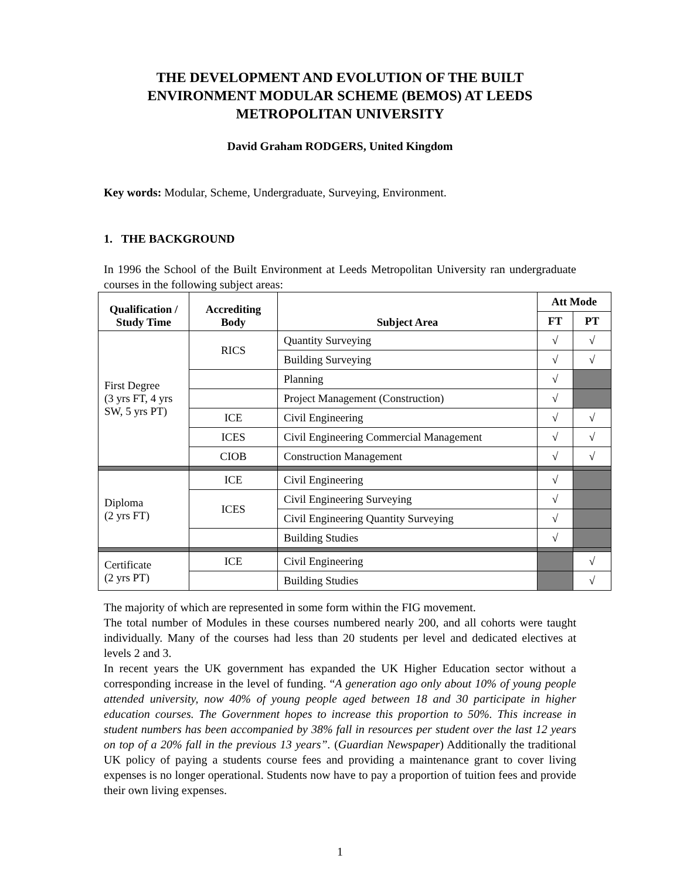THE DEVELOPMENT AND EVOLUTION OF THE BUILT ENVIRONMENT MODULAR SCHEME (BEMOS) AT LEEDS METROPOLITAN UNIVERSITY
David Graham RODGERS, United Kingdom
Key words: Modular, Scheme, Undergraduate, Surveying, Environment.
1. THE BACKGROUND
In 1996 the School of the Built Environment at Leeds Metropolitan University ran undergraduate courses in the following subject areas:
| Qualification / Study Time | Accrediting Body | Subject Area | Att Mode | |
| --- | --- | --- | --- | --- |
| | | | FT | PT |
| First Degree (3 yrs FT, 4 yrs SW, 5 yrs PT) | RICS | Quantity Surveying | √ | √ |
| | | Building Surveying | √ | √ |
| | | Planning | √ | |
| | | Project Management (Construction) | √ | |
| | ICE | Civil Engineering | √ | √ |
| | ICES | Civil Engineering Commercial Management | √ | √ |
| | CIOB | Construction Management | √ | √ |
| Diploma (2 yrs FT) | ICE | Civil Engineering | √ | |
| | ICES | Civil Engineering Surveying | √ | |
| | | Civil Engineering Quantity Surveying | √ | |
| | | Building Studies | √ | |
| Certificate (2 yrs PT) | ICE | Civil Engineering | | √ |
| | | Building Studies | | √ |
The majority of which are represented in some form within the FIG movement.
The total number of Modules in these courses numbered nearly 200, and all cohorts were taught individually. Many of the courses had less than 20 students per level and dedicated electives at levels 2 and 3.
In recent years the UK government has expanded the UK Higher Education sector without a corresponding increase in the level of funding. “A generation ago only about 10% of young people attended university, now 40% of young people aged between 18 and 30 participate in higher education courses. The Government hopes to increase this proportion to 50%. This increase in student numbers has been accompanied by 38% fall in resources per student over the last 12 years on top of a 20% fall in the previous 13 years”. (Guardian Newspaper) Additionally the traditional UK policy of paying a students course fees and providing a maintenance grant to cover living expenses is no longer operational. Students now have to pay a proportion of tuition fees and provide their own living expenses.
1